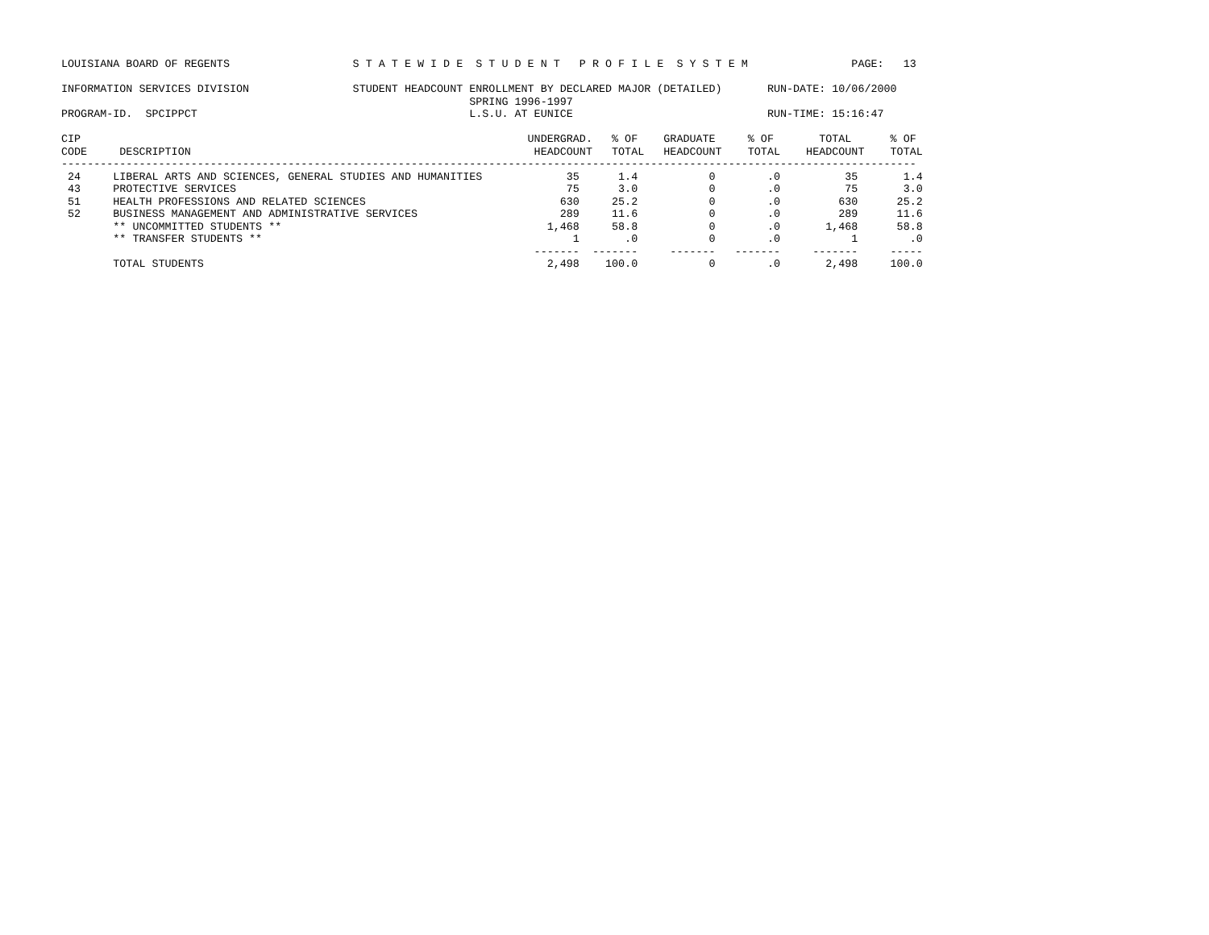LOUISIANA BOARD OF REGENTS                   S T A T E W I D E  S T U D E N T   P R O F I L E  S Y S T E M                PAGE:   13

INFORMATION SERVICES DIVISION                STUDENT HEADCOUNT ENROLLMENT BY DECLARED MAJOR (DETAILED)       RUN-DATE: 10/06/2000
                                                               SPRING 1996-1997
PROGRAM-ID.  SPCIPPCT                                          L.S.U. AT EUNICE                              RUN-TIME: 15:16:47

CIP                                                                     UNDERGRAD.   % OF    GRADUATE     % OF       TOTAL      % OF
CODE     DESCRIPTION                                                     HEADCOUNT   TOTAL   HEADCOUNT    TOTAL    HEADCOUNT    TOTAL
------------------------------------------------------------------------------------------------------------------------------------
 24     LIBERAL ARTS AND SCIENCES, GENERAL STUDIES AND HUMANITIES             35      1.4           0        .0          35       1.4
 43     PROTECTIVE SERVICES                                                   75      3.0           0        .0          75       3.0
 51     HEALTH PROFESSIONS AND RELATED SCIENCES                              630     25.2           0        .0         630      25.2
 52     BUSINESS MANAGEMENT AND ADMINISTRATIVE SERVICES                      289     11.6           0        .0         289      11.6
        ** UNCOMMITTED STUDENTS **                                         1,468     58.8           0        .0       1,468      58.8
        ** TRANSFER STUDENTS **                                                1       .0           0        .0           1        .0
                                                                         -------  -------     -------   -------     -------     -----
        TOTAL STUDENTS                                                     2,498    100.0           0        .0       2,498     100.0